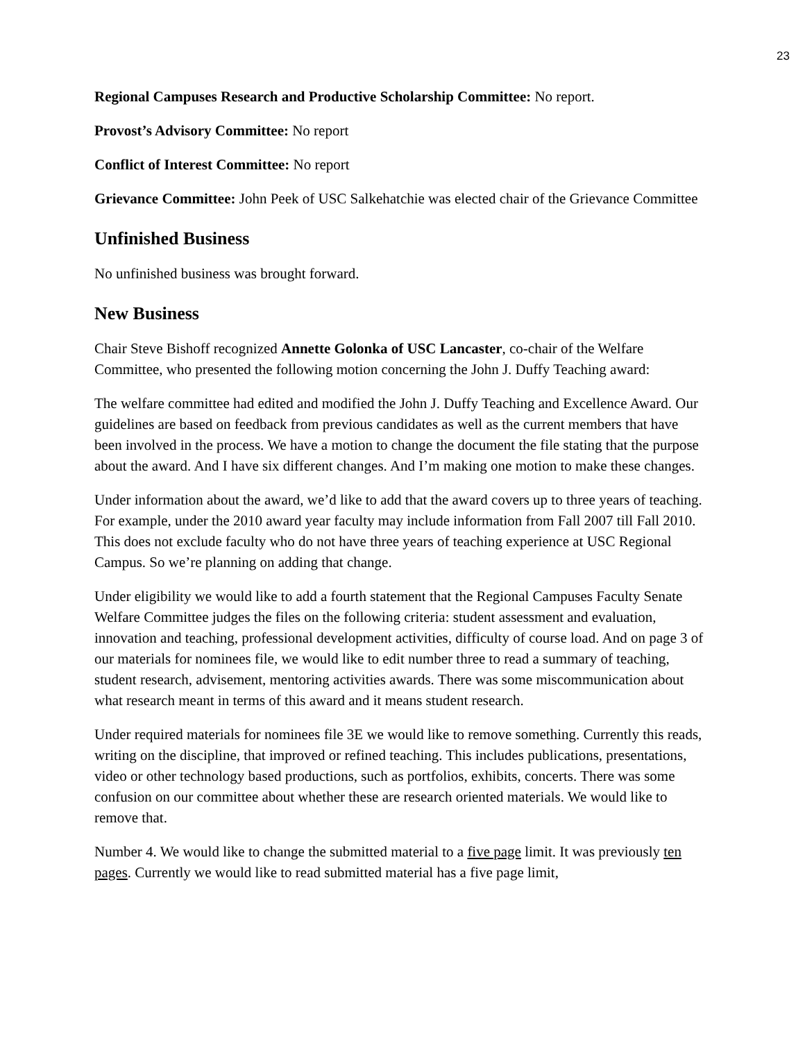23
Regional Campuses Research and Productive Scholarship Committee: No report.
Provost’s Advisory Committee: No report
Conflict of Interest Committee: No report
Grievance Committee: John Peek of USC Salkehatchie was elected chair of the Grievance Committee
Unfinished Business
No unfinished business was brought forward.
New Business
Chair Steve Bishoff recognized Annette Golonka of USC Lancaster, co-chair of the Welfare Committee, who presented the following motion concerning the John J. Duffy Teaching award:
The welfare committee had edited and modified the John J. Duffy Teaching and Excellence Award. Our guidelines are based on feedback from previous candidates as well as the current members that have been involved in the process. We have a motion to change the document the file stating that the purpose about the award. And I have six different changes. And I’m making one motion to make these changes.
Under information about the award, we’d like to add that the award covers up to three years of teaching. For example, under the 2010 award year faculty may include information from Fall 2007 till Fall 2010. This does not exclude faculty who do not have three years of teaching experience at USC Regional Campus. So we’re planning on adding that change.
Under eligibility we would like to add a fourth statement that the Regional Campuses Faculty Senate Welfare Committee judges the files on the following criteria: student assessment and evaluation, innovation and teaching, professional development activities, difficulty of course load. And on page 3 of our materials for nominees file, we would like to edit number three to read a summary of teaching, student research, advisement, mentoring activities awards. There was some miscommunication about what research meant in terms of this award and it means student research.
Under required materials for nominees file 3E we would like to remove something. Currently this reads, writing on the discipline, that improved or refined teaching. This includes publications, presentations, video or other technology based productions, such as portfolios, exhibits, concerts. There was some confusion on our committee about whether these are research oriented materials. We would like to remove that.
Number 4. We would like to change the submitted material to a five page limit. It was previously ten pages. Currently we would like to read submitted material has a five page limit,